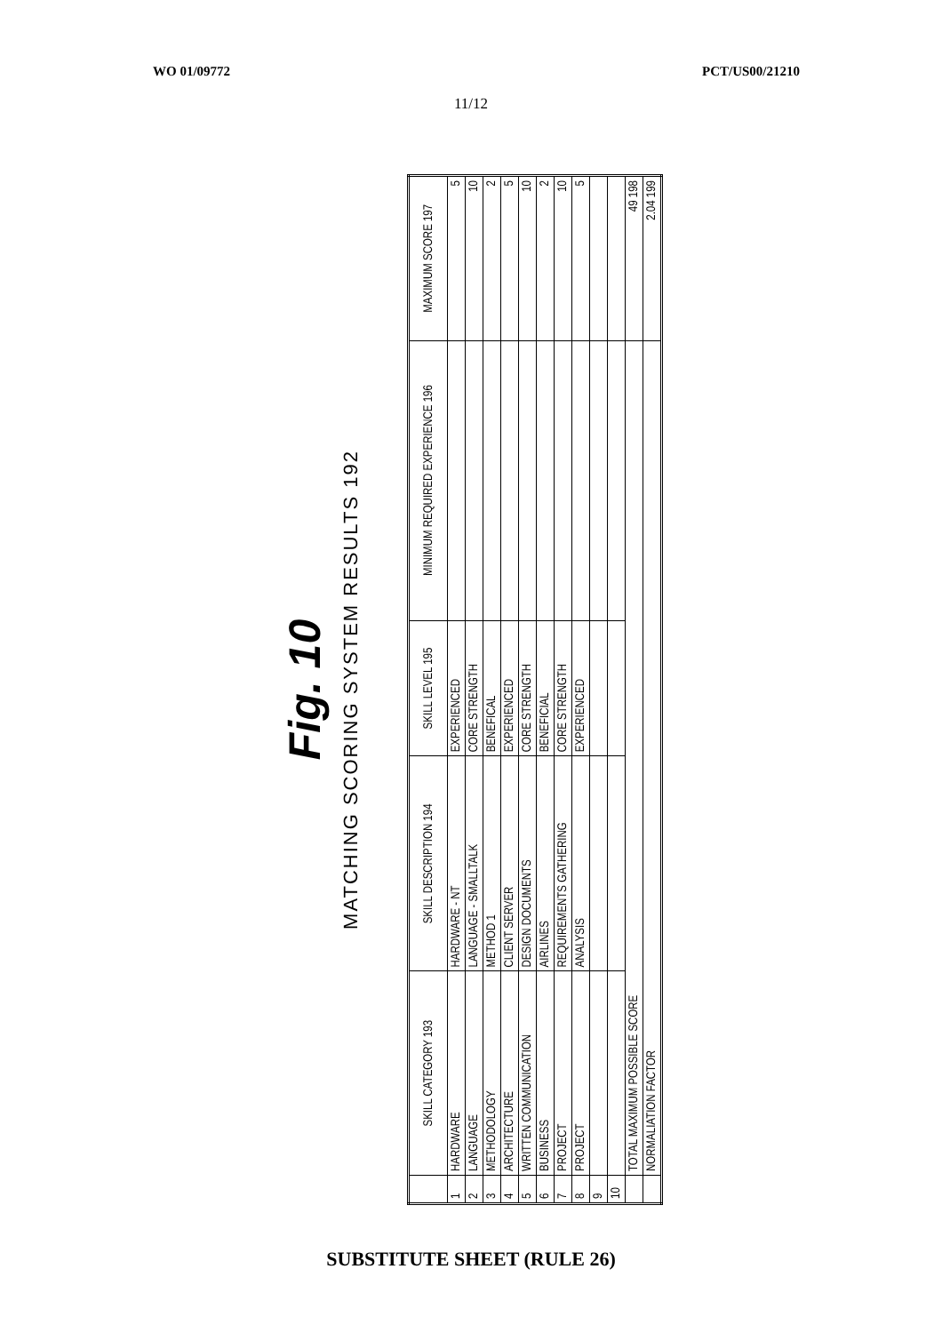WO 01/09772 PCT/US00/21210
11/12
Fig. 10
MATCHING SCORING SYSTEM RESULTS 192
| | SKILL CATEGORY 193 | SKILL DESCRIPTION 194 | SKILL LEVEL 195 | MINIMUM REQUIRED EXPERIENCE 196 | MAXIMUM SCORE 197 |
| --- | --- | --- | --- | --- | --- |
| 1 | HARDWARE | HARDWARE - NT | EXPERIENCED | | 5 |
| 2 | LANGUAGE | LANGUAGE - SMALLTALK | CORE STRENGTH | | 10 |
| 3 | METHODOLOGY | METHOD 1 | BENEFICAL | | 2 |
| 4 | ARCHITECTURE | CLIENT SERVER | EXPERIENCED | | 5 |
| 5 | WRITTEN COMMUNICATION | DESIGN DOCUMENTS | CORE STRENGTH | | 10 |
| 6 | BUSINESS | AIRLINES | BENEFICIAL | | 2 |
| 7 | PROJECT | REQUIREMENTS GATHERING | CORE STRENGTH | | 10 |
| 8 | PROJECT | ANALYSIS | EXPERIENCED | | 5 |
| 9 | | | | | |
| 10 | | | | | |
| | TOTAL MAXIMUM POSSIBLE SCORE | | | | 49 198 |
| | NORMALIATION FACTOR | | | | 2.04 199 |
SUBSTITUTE SHEET (RULE 26)